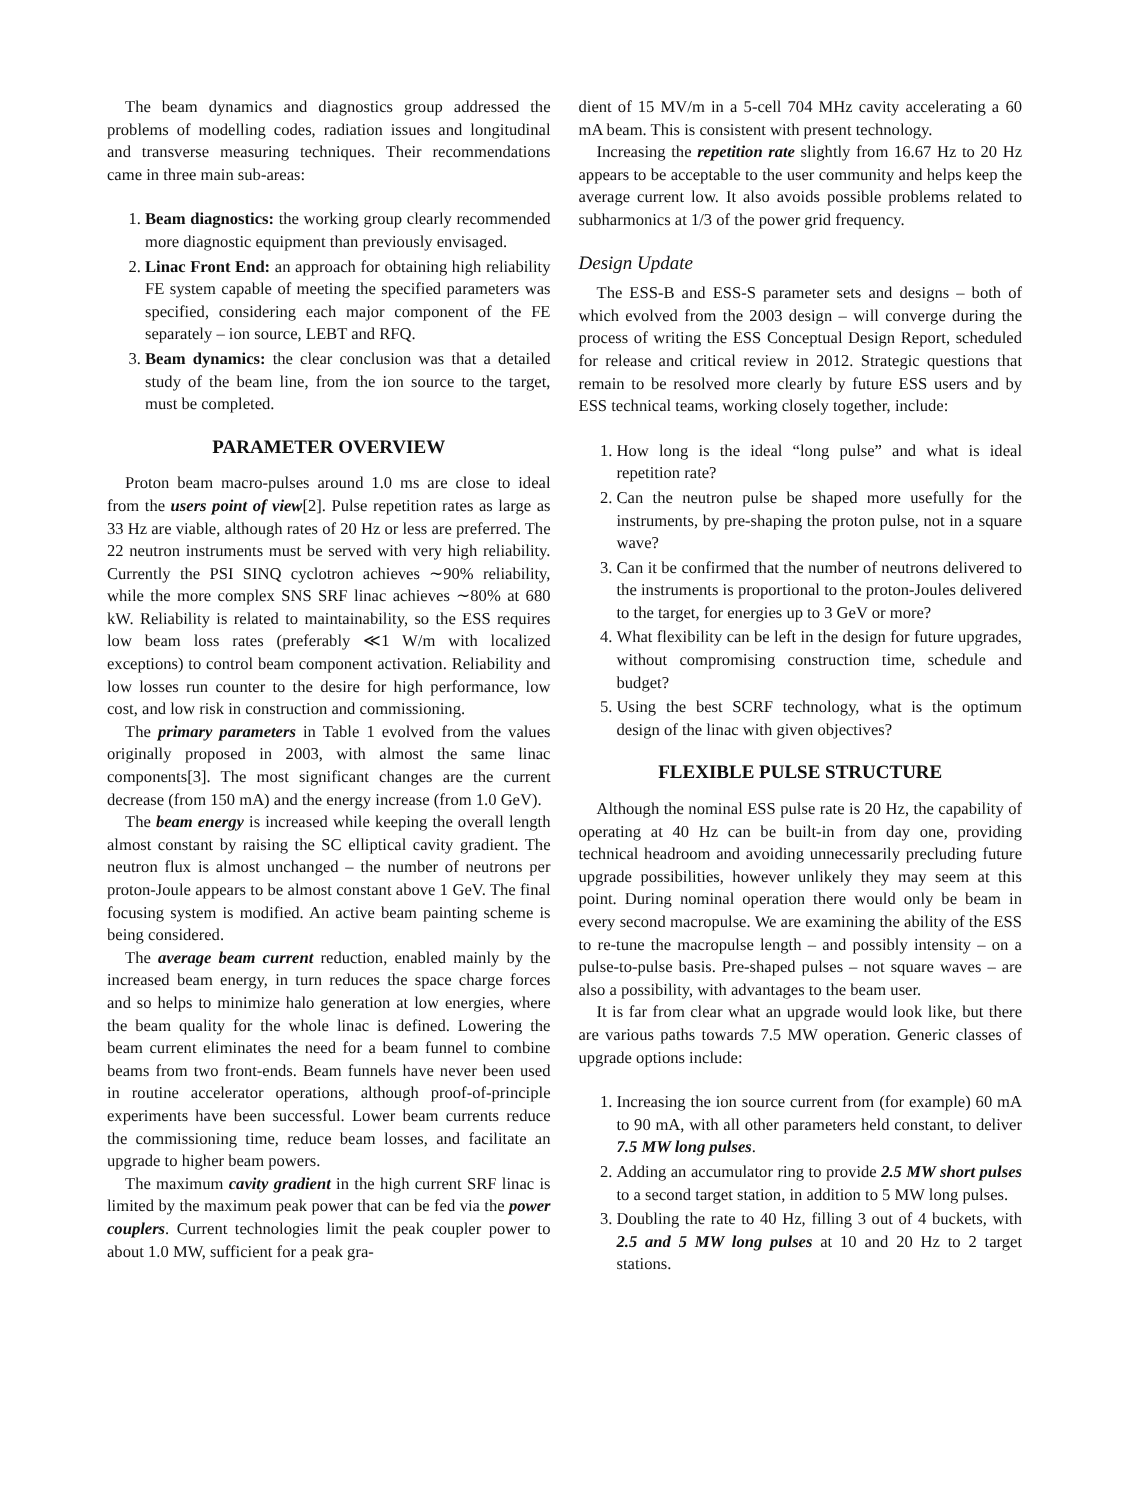The beam dynamics and diagnostics group addressed the problems of modelling codes, radiation issues and longitudinal and transverse measuring techniques. Their recommendations came in three main sub-areas:
1. Beam diagnostics: the working group clearly recommended more diagnostic equipment than previously envisaged.
2. Linac Front End: an approach for obtaining high reliability FE system capable of meeting the specified parameters was specified, considering each major component of the FE separately – ion source, LEBT and RFQ.
3. Beam dynamics: the clear conclusion was that a detailed study of the beam line, from the ion source to the target, must be completed.
PARAMETER OVERVIEW
Proton beam macro-pulses around 1.0 ms are close to ideal from the users point of view[2]. Pulse repetition rates as large as 33 Hz are viable, although rates of 20 Hz or less are preferred. The 22 neutron instruments must be served with very high reliability. Currently the PSI SINQ cyclotron achieves ∼90% reliability, while the more complex SNS SRF linac achieves ∼80% at 680 kW. Reliability is related to maintainability, so the ESS requires low beam loss rates (preferably ≪1 W/m with localized exceptions) to control beam component activation. Reliability and low losses run counter to the desire for high performance, low cost, and low risk in construction and commissioning.
The primary parameters in Table 1 evolved from the values originally proposed in 2003, with almost the same linac components[3]. The most significant changes are the current decrease (from 150 mA) and the energy increase (from 1.0 GeV).
The beam energy is increased while keeping the overall length almost constant by raising the SC elliptical cavity gradient. The neutron flux is almost unchanged – the number of neutrons per proton-Joule appears to be almost constant above 1 GeV. The final focusing system is modified. An active beam painting scheme is being considered.
The average beam current reduction, enabled mainly by the increased beam energy, in turn reduces the space charge forces and so helps to minimize halo generation at low energies, where the beam quality for the whole linac is defined. Lowering the beam current eliminates the need for a beam funnel to combine beams from two front-ends. Beam funnels have never been used in routine accelerator operations, although proof-of-principle experiments have been successful. Lower beam currents reduce the commissioning time, reduce beam losses, and facilitate an upgrade to higher beam powers.
The maximum cavity gradient in the high current SRF linac is limited by the maximum peak power that can be fed via the power couplers. Current technologies limit the peak coupler power to about 1.0 MW, sufficient for a peak gra-
dient of 15 MV/m in a 5-cell 704 MHz cavity accelerating a 60 mA beam. This is consistent with present technology.
Increasing the repetition rate slightly from 16.67 Hz to 20 Hz appears to be acceptable to the user community and helps keep the average current low. It also avoids possible problems related to subharmonics at 1/3 of the power grid frequency.
Design Update
The ESS-B and ESS-S parameter sets and designs – both of which evolved from the 2003 design – will converge during the process of writing the ESS Conceptual Design Report, scheduled for release and critical review in 2012. Strategic questions that remain to be resolved more clearly by future ESS users and by ESS technical teams, working closely together, include:
1. How long is the ideal “long pulse” and what is ideal repetition rate?
2. Can the neutron pulse be shaped more usefully for the instruments, by pre-shaping the proton pulse, not in a square wave?
3. Can it be confirmed that the number of neutrons delivered to the instruments is proportional to the proton-Joules delivered to the target, for energies up to 3 GeV or more?
4. What flexibility can be left in the design for future upgrades, without compromising construction time, schedule and budget?
5. Using the best SCRF technology, what is the optimum design of the linac with given objectives?
FLEXIBLE PULSE STRUCTURE
Although the nominal ESS pulse rate is 20 Hz, the capability of operating at 40 Hz can be built-in from day one, providing technical headroom and avoiding unnecessarily precluding future upgrade possibilities, however unlikely they may seem at this point. During nominal operation there would only be beam in every second macropulse. We are examining the ability of the ESS to re-tune the macropulse length – and possibly intensity – on a pulse-to-pulse basis. Pre-shaped pulses – not square waves – are also a possibility, with advantages to the beam user.
It is far from clear what an upgrade would look like, but there are various paths towards 7.5 MW operation. Generic classes of upgrade options include:
1. Increasing the ion source current from (for example) 60 mA to 90 mA, with all other parameters held constant, to deliver 7.5 MW long pulses.
2. Adding an accumulator ring to provide 2.5 MW short pulses to a second target station, in addition to 5 MW long pulses.
3. Doubling the rate to 40 Hz, filling 3 out of 4 buckets, with 2.5 and 5 MW long pulses at 10 and 20 Hz to 2 target stations.